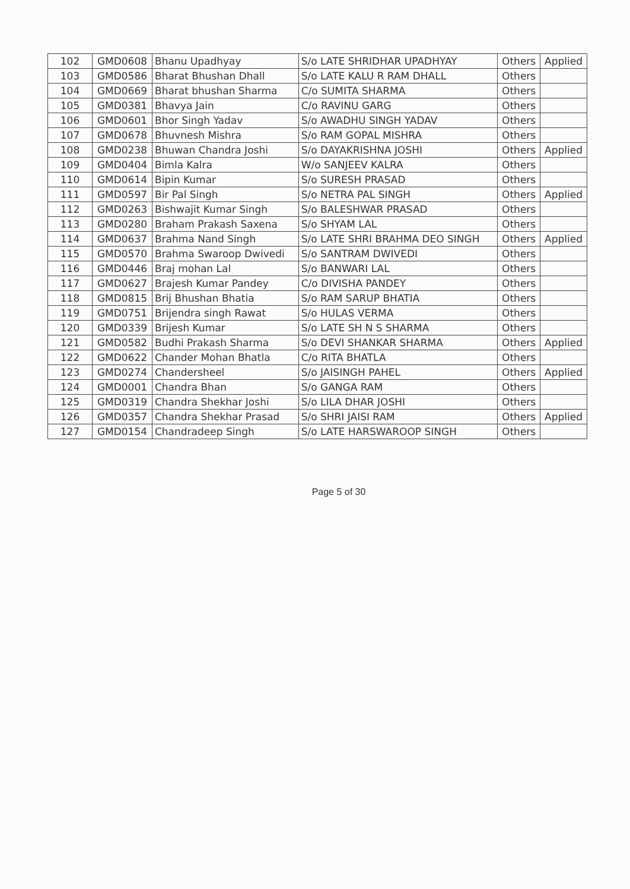| 102 | GMD0608 | Bhanu Upadhyay | S/o LATE SHRIDHAR UPADHYAY | Others | Applied |
| 103 | GMD0586 | Bharat Bhushan Dhall | S/o LATE KALU R RAM DHALL | Others | |
| 104 | GMD0669 | Bharat bhushan Sharma | C/o SUMITA SHARMA | Others | |
| 105 | GMD0381 | Bhavya Jain | C/o RAVINU GARG | Others | |
| 106 | GMD0601 | Bhor Singh Yadav | S/o AWADHU SINGH YADAV | Others | |
| 107 | GMD0678 | Bhuvnesh Mishra | S/o RAM GOPAL MISHRA | Others | |
| 108 | GMD0238 | Bhuwan Chandra Joshi | S/o DAYAKRISHNA JOSHI | Others | Applied |
| 109 | GMD0404 | Bimla Kalra | W/o SANJEEV KALRA | Others | |
| 110 | GMD0614 | Bipin Kumar | S/o SURESH PRASAD | Others | |
| 111 | GMD0597 | Bir Pal Singh | S/o NETRA PAL SINGH | Others | Applied |
| 112 | GMD0263 | Bishwajit Kumar Singh | S/o BALESHWAR PRASAD | Others | |
| 113 | GMD0280 | Braham Prakash Saxena | S/o SHYAM LAL | Others | |
| 114 | GMD0637 | Brahma Nand Singh | S/o LATE SHRI BRAHMA DEO SINGH | Others | Applied |
| 115 | GMD0570 | Brahma Swaroop Dwivedi | S/o SANTRAM DWIVEDI | Others | |
| 116 | GMD0446 | Braj mohan Lal | S/o BANWARI LAL | Others | |
| 117 | GMD0627 | Brajesh Kumar Pandey | C/o DIVISHA PANDEY | Others | |
| 118 | GMD0815 | Brij Bhushan Bhatia | S/o RAM SARUP BHATIA | Others | |
| 119 | GMD0751 | Brijendra singh Rawat | S/o HULAS VERMA | Others | |
| 120 | GMD0339 | Brijesh Kumar | S/o LATE SH N S SHARMA | Others | |
| 121 | GMD0582 | Budhi Prakash Sharma | S/o DEVI SHANKAR SHARMA | Others | Applied |
| 122 | GMD0622 | Chander Mohan Bhatla | C/o RITA BHATLA | Others | |
| 123 | GMD0274 | Chandersheel | S/o JAISINGH PAHEL | Others | Applied |
| 124 | GMD0001 | Chandra Bhan | S/o GANGA RAM | Others | |
| 125 | GMD0319 | Chandra Shekhar Joshi | S/o LILA DHAR JOSHI | Others | |
| 126 | GMD0357 | Chandra Shekhar Prasad | S/o SHRI JAISI RAM | Others | Applied |
| 127 | GMD0154 | Chandradeep Singh | S/o LATE HARSWAROOP SINGH | Others | |
Page 5 of 30